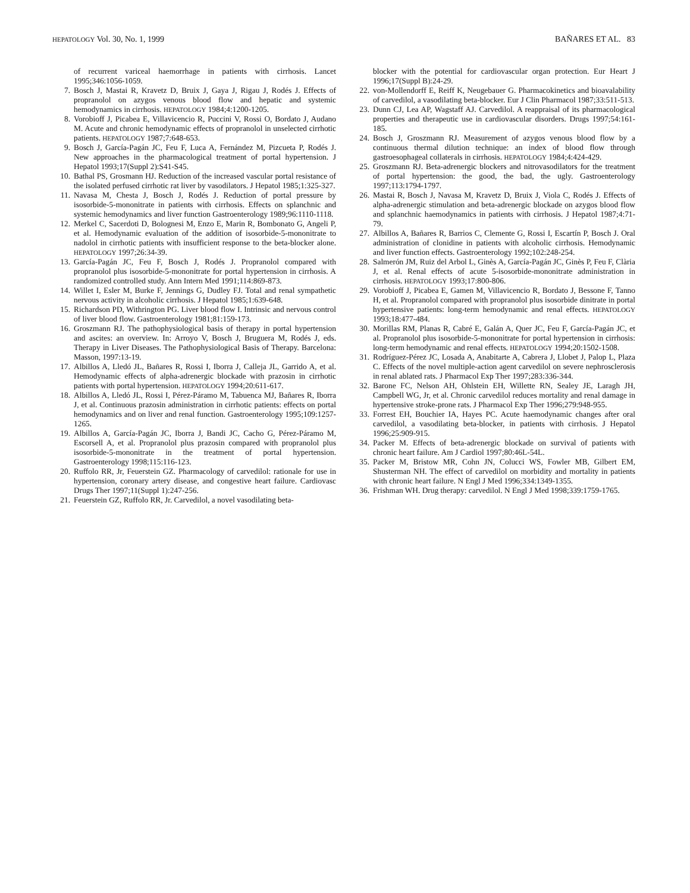HEPATOLOGY Vol. 30, No. 1, 1999 BAÑARES ET AL. 83
of recurrent variceal haemorrhage in patients with cirrhosis. Lancet 1995;346:1056-1059.
7. Bosch J, Mastai R, Kravetz D, Bruix J, Gaya J, Rigau J, Rodés J. Effects of propranolol on azygos venous blood flow and hepatic and systemic hemodynamics in cirrhosis. HEPATOLOGY 1984;4:1200-1205.
8. Vorobioff J, Picabea E, Villavicencio R, Puccini V, Rossi O, Bordato J, Audano M. Acute and chronic hemodynamic effects of propranolol in unselected cirrhotic patients. HEPATOLOGY 1987;7:648-653.
9. Bosch J, García-Pagán JC, Feu F, Luca A, Fernández M, Pizcueta P, Rodés J. New approaches in the pharmacological treatment of portal hypertension. J Hepatol 1993;17(Suppl 2):S41-S45.
10. Bathal PS, Grosmann HJ. Reduction of the increased vascular portal resistance of the isolated perfused cirrhotic rat liver by vasodilators. J Hepatol 1985;1:325-327.
11. Navasa M, Chesta J, Bosch J, Rodés J. Reduction of portal pressure by isosorbide-5-mononitrate in patients with cirrhosis. Effects on splanchnic and systemic hemodynamics and liver function Gastroenterology 1989;96:1110-1118.
12. Merkel C, Sacerdoti D, Bolognesi M, Enzo E, Marin R, Bombonato G, Angeli P, et al. Hemodynamic evaluation of the addition of isosorbide-5-mononitrate to nadolol in cirrhotic patients with insufficient response to the beta-blocker alone. HEPATOLOGY 1997;26:34-39.
13. García-Pagán JC, Feu F, Bosch J, Rodés J. Propranolol compared with propranolol plus isosorbide-5-mononitrate for portal hypertension in cirrhosis. A randomized controlled study. Ann Intern Med 1991;114:869-873.
14. Willet I, Esler M, Burke F, Jennings G, Dudley FJ. Total and renal sympathetic nervous activity in alcoholic cirrhosis. J Hepatol 1985;1:639-648.
15. Richardson PD, Withrington PG. Liver blood flow I. Intrinsic and nervous control of liver blood flow. Gastroenterology 1981;81:159-173.
16. Groszmann RJ. The pathophysiological basis of therapy in portal hypertension and ascites: an overview. In: Arroyo V, Bosch J, Bruguera M, Rodés J, eds. Therapy in Liver Diseases. The Pathophysiological Basis of Therapy. Barcelona: Masson, 1997:13-19.
17. Albillos A, Lledó JL, Bañares R, Rossi I, Iborra J, Calleja JL, Garrido A, et al. Hemodynamic effects of alpha-adrenergic blockade with prazosin in cirrhotic patients with portal hypertension. HEPATOLOGY 1994;20:611-617.
18. Albillos A, Lledó JL, Rossi I, Pérez-Páramo M, Tabuenca MJ, Bañares R, Iborra J, et al. Continuous prazosin administration in cirrhotic patients: effects on portal hemodynamics and on liver and renal function. Gastroenterology 1995;109:1257-1265.
19. Albillos A, García-Pagán JC, Iborra J, Bandi JC, Cacho G, Pérez-Páramo M, Escorsell A, et al. Propranolol plus prazosin compared with propranolol plus isosorbide-5-mononitrate in the treatment of portal hypertension. Gastroenterology 1998;115:116-123.
20. Ruffolo RR, Jr, Feuerstein GZ. Pharmacology of carvedilol: rationale for use in hypertension, coronary artery disease, and congestive heart failure. Cardiovasc Drugs Ther 1997;11(Suppl 1):247-256.
21. Feuerstein GZ, Ruffolo RR, Jr. Carvedilol, a novel vasodilating beta-
blocker with the potential for cardiovascular organ protection. Eur Heart J 1996;17(Suppl B):24-29.
22. von-Mollendorff E, Reiff K, Neugebauer G. Pharmacokinetics and bioavalability of carvedilol, a vasodilating beta-blocker. Eur J Clin Pharmacol 1987;33:511-513.
23. Dunn CJ, Lea AP, Wagstaff AJ. Carvedilol. A reappraisal of its pharmacological properties and therapeutic use in cardiovascular disorders. Drugs 1997;54:161-185.
24. Bosch J, Groszmann RJ. Measurement of azygos venous blood flow by a continuous thermal dilution technique: an index of blood flow through gastroesophageal collaterals in cirrhosis. HEPATOLOGY 1984;4:424-429.
25. Groszmann RJ. Beta-adrenergic blockers and nitrovasodilators for the treatment of portal hypertension: the good, the bad, the ugly. Gastroenterology 1997;113:1794-1797.
26. Mastai R, Bosch J, Navasa M, Kravetz D, Bruix J, Viola C, Rodés J. Effects of alpha-adrenergic stimulation and beta-adrenergic blockade on azygos blood flow and splanchnic haemodynamics in patients with cirrhosis. J Hepatol 1987;4:71-79.
27. Albillos A, Bañares R, Barrios C, Clemente G, Rossi I, Escartín P, Bosch J. Oral administration of clonidine in patients with alcoholic cirrhosis. Hemodynamic and liver function effects. Gastroenterology 1992;102:248-254.
28. Salmerón JM, Ruiz del Arbol L, Ginès A, García-Pagán JC, Ginès P, Feu F, Clària J, et al. Renal effects of acute 5-isosorbide-mononitrate administration in cirrhosis. HEPATOLOGY 1993;17:800-806.
29. Vorobioff J, Picabea E, Gamen M, Villavicencio R, Bordato J, Bessone F, Tanno H, et al. Propranolol compared with propranolol plus isosorbide dinitrate in portal hypertensive patients: long-term hemodynamic and renal effects. HEPATOLOGY 1993;18:477-484.
30. Morillas RM, Planas R, Cabré E, Galán A, Quer JC, Feu F, García-Pagán JC, et al. Propranolol plus isosorbide-5-mononitrate for portal hypertension in cirrhosis: long-term hemodynamic and renal effects. HEPATOLOGY 1994;20:1502-1508.
31. Rodríguez-Pérez JC, Losada A, Anabitarte A, Cabrera J, Llobet J, Palop L, Plaza C. Effects of the novel multiple-action agent carvedilol on severe nephrosclerosis in renal ablated rats. J Pharmacol Exp Ther 1997;283:336-344.
32. Barone FC, Nelson AH, Ohlstein EH, Willette RN, Sealey JE, Laragh JH, Campbell WG, Jr, et al. Chronic carvedilol reduces mortality and renal damage in hypertensive stroke-prone rats. J Pharmacol Exp Ther 1996;279:948-955.
33. Forrest EH, Bouchier IA, Hayes PC. Acute haemodynamic changes after oral carvedilol, a vasodilating beta-blocker, in patients with cirrhosis. J Hepatol 1996;25:909-915.
34. Packer M. Effects of beta-adrenergic blockade on survival of patients with chronic heart failure. Am J Cardiol 1997;80:46L-54L.
35. Packer M, Bristow MR, Cohn JN, Colucci WS, Fowler MB, Gilbert EM, Shusterman NH. The effect of carvedilol on morbidity and mortality in patients with chronic heart failure. N Engl J Med 1996;334:1349-1355.
36. Frishman WH. Drug therapy: carvedilol. N Engl J Med 1998;339:1759-1765.